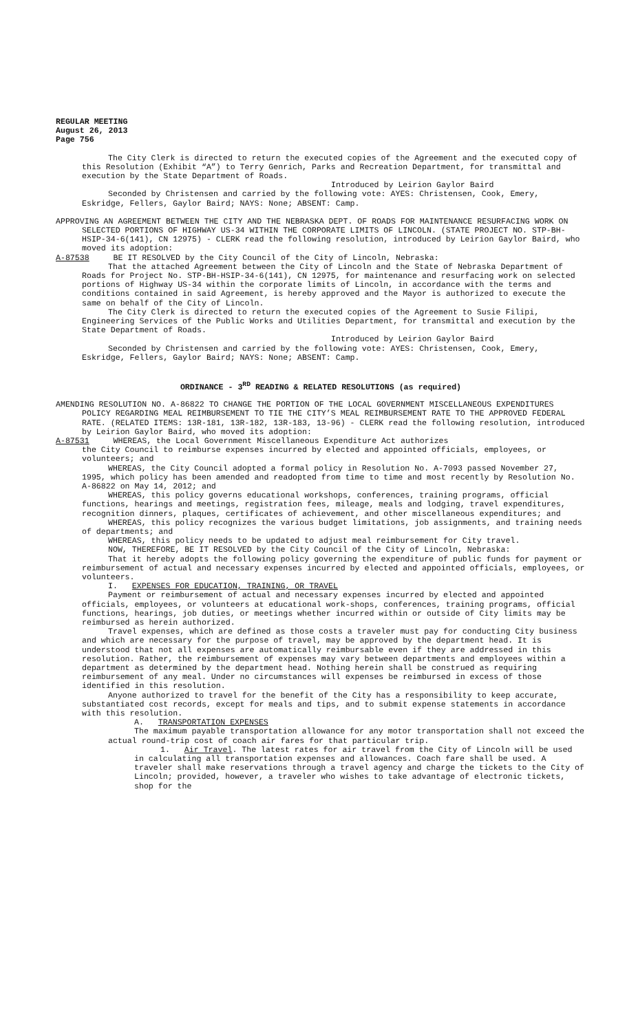REGULAR MEETING
August 26, 2013
Page 756
The City Clerk is directed to return the executed copies of the Agreement and the executed copy of this Resolution (Exhibit “A”) to Terry Genrich, Parks and Recreation Department, for transmittal and execution by the State Department of Roads.
Introduced by Leirion Gaylor Baird
Seconded by Christensen and carried by the following vote: AYES: Christensen, Cook, Emery, Eskridge, Fellers, Gaylor Baird; NAYS: None; ABSENT: Camp.
APPROVING AN AGREEMENT BETWEEN THE CITY AND THE NEBRASKA DEPT. OF ROADS FOR MAINTENANCE RESURFACING WORK ON SELECTED PORTIONS OF HIGHWAY US-34 WITHIN THE CORPORATE LIMITS OF LINCOLN. (STATE PROJECT NO. STP-BH-HSIP-34-6(141), CN 12975) - CLERK read the following resolution, introduced by Leirion Gaylor Baird, who moved its adoption:
A-87538 BE IT RESOLVED by the City Council of the City of Lincoln, Nebraska:
That the attached Agreement between the City of Lincoln and the State of Nebraska Department of Roads for Project No. STP-BH-HSIP-34-6(141), CN 12975, for maintenance and resurfacing work on selected portions of Highway US-34 within the corporate limits of Lincoln, in accordance with the terms and conditions contained in said Agreement, is hereby approved and the Mayor is authorized to execute the same on behalf of the City of Lincoln.
The City Clerk is directed to return the executed copies of the Agreement to Susie Filipi, Engineering Services of the Public Works and Utilities Department, for transmittal and execution by the State Department of Roads.
Introduced by Leirion Gaylor Baird
Seconded by Christensen and carried by the following vote: AYES: Christensen, Cook, Emery, Eskridge, Fellers, Gaylor Baird; NAYS: None; ABSENT: Camp.
ORDINANCE - 3<sup>RD</sup> READING & RELATED RESOLUTIONS (as required)
AMENDING RESOLUTION NO. A-86822 TO CHANGE THE PORTION OF THE LOCAL GOVERNMENT MISCELLANEOUS EXPENDITURES POLICY REGARDING MEAL REIMBURSEMENT TO TIE THE CITY’S MEAL REIMBURSEMENT RATE TO THE APPROVED FEDERAL RATE. (RELATED ITEMS: 13R-181, 13R-182, 13R-183, 13-96) - CLERK read the following resolution, introduced by Leirion Gaylor Baird, who moved its adoption:
A-87531 WHEREAS, the Local Government Miscellaneous Expenditure Act authorizes
the City Council to reimburse expenses incurred by elected and appointed officials, employees, or volunteers; and
WHEREAS, the City Council adopted a formal policy in Resolution No. A-7093 passed November 27, 1995, which policy has been amended and readopted from time to time and most recently by Resolution No. A-86822 on May 14, 2012; and
WHEREAS, this policy governs educational workshops, conferences, training programs, official functions, hearings and meetings, registration fees, mileage, meals and lodging, travel expenditures, recognition dinners, plaques, certificates of achievement, and other miscellaneous expenditures; and
WHEREAS, this policy recognizes the various budget limitations, job assignments, and training needs of departments; and
WHEREAS, this policy needs to be updated to adjust meal reimbursement for City travel.
NOW, THEREFORE, BE IT RESOLVED by the City Council of the City of Lincoln, Nebraska:
That it hereby adopts the following policy governing the expenditure of public funds for payment or reimbursement of actual and necessary expenses incurred by elected and appointed officials, employees, or volunteers.
I. EXPENSES FOR EDUCATION, TRAINING, OR TRAVEL
Payment or reimbursement of actual and necessary expenses incurred by elected and appointed officials, employees, or volunteers at educational work-shops, conferences, training programs, official functions, hearings, job duties, or meetings whether incurred within or outside of City limits may be reimbursed as herein authorized.
Travel expenses, which are defined as those costs a traveler must pay for conducting City business and which are necessary for the purpose of travel, may be approved by the department head. It is understood that not all expenses are automatically reimbursable even if they are addressed in this resolution. Rather, the reimbursement of expenses may vary between departments and employees within a department as determined by the department head. Nothing herein shall be construed as requiring reimbursement of any meal. Under no circumstances will expenses be reimbursed in excess of those identified in this resolution.
Anyone authorized to travel for the benefit of the City has a responsibility to keep accurate, substantiated cost records, except for meals and tips, and to submit expense statements in accordance with this resolution.
A. TRANSPORTATION EXPENSES
The maximum payable transportation allowance for any motor transportation shall not exceed the actual round-trip cost of coach air fares for that particular trip.
1. Air Travel. The latest rates for air travel from the City of Lincoln will be used in calculating all transportation expenses and allowances. Coach fare shall be used. A traveler shall make reservations through a travel agency and charge the tickets to the City of Lincoln; provided, however, a traveler who wishes to take advantage of electronic tickets, shop for the